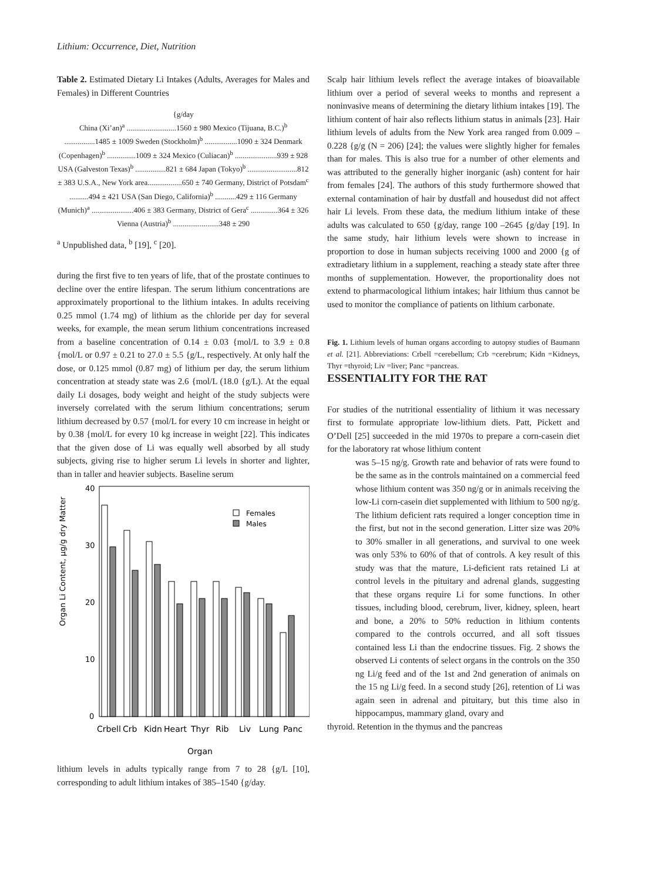Lithium: Occurrence, Diet, Nutrition
Table 2. Estimated Dietary Li Intakes (Adults, Averages for Males and Females) in Different Countries
{g/day
China (Xi’an)<sup>a</sup> ..........................1560 ± 980 Mexico (Tijuana, B.C.)<sup>b</sup> ................1485 ± 1009 Sweden (Stockholm)<sup>b</sup> .................1090 ± 324 Denmark (Copenhagen)<sup>b</sup> ...............1009 ± 324 Mexico (Culiacan)<sup>b</sup> ......................939 ± 928 USA (Galveston Texas)<sup>b</sup> ................821 ± 684 Japan (Tokyo)<sup>b</sup> ..........................812 ± 383 U.S.A., New York area..................650 ± 740 Germany, District of Potsdam<sup>c</sup> ..........494 ± 421 USA (San Diego, California)<sup>b</sup> ...........429 ± 116 Germany (Munich)<sup>a</sup> ......................406 ± 383 Germany, District of Gera<sup>c</sup> ..............364 ± 326 Vienna (Austria)<sup>b</sup> ........................348 ± 290
<sup>a</sup> Unpublished data, <sup>b</sup> [19], <sup>c</sup> [20].
during the first five to ten years of life, that of the prostate continues to decline over the entire lifespan. The serum lithium concentrations are approximately proportional to the lithium intakes. In adults receiving 0.25 mmol (1.74 mg) of lithium as the chloride per day for several weeks, for example, the mean serum lithium concentrations increased from a baseline concentration of 0.14 ± 0.03 {mol/L to 3.9 ± 0.8 {mol/L or 0.97 ± 0.21 to 27.0 ± 5.5 {g/L, respectively. At only half the dose, or 0.125 mmol (0.87 mg) of lithium per day, the serum lithium concentration at steady state was 2.6 {mol/L (18.0 {g/L). At the equal daily Li dosages, body weight and height of the study subjects were inversely correlated with the serum lithium concentrations; serum lithium decreased by 0.57 {mol/L for every 10 cm increase in height or by 0.38 {mol/L for every 10 kg increase in weight [22]. This indicates that the given dose of Li was equally well absorbed by all study subjects, giving rise to higher serum Li levels in shorter and lighter, than in taller and heavier subjects. Baseline serum
Organ Li Content, µg/g dry Matter
40
30
20
10
0
Females
Males
Crbell
Crb
Kidn
Heart
Thyr
Rib
Liv
Lung
Panc
Organ
lithium levels in adults typically range from 7 to 28 {g/L [10], corresponding to adult lithium intakes of 385–1540 {g/day.
Scalp hair lithium levels reflect the average intakes of bioavailable lithium over a period of several weeks to months and represent a noninvasive means of determining the dietary lithium intakes [19]. The lithium content of hair also reflects lithium status in animals [23]. Hair lithium levels of adults from the New York area ranged from 0.009 –0.228 {g/g (N = 206) [24]; the values were slightly higher for females than for males. This is also true for a number of other elements and was attributed to the generally higher inorganic (ash) content for hair from females [24]. The authors of this study furthermore showed that external contamination of hair by dustfall and housedust did not affect hair Li levels. From these data, the medium lithium intake of these adults was calculated to 650 {g/day, range 100 –2645 {g/day [19]. In the same study, hair lithium levels were shown to increase in proportion to dose in human subjects receiving 1000 and 2000 {g of extradietary lithium in a supplement, reaching a steady state after three months of supplementation. However, the proportionality does not extend to pharmacological lithium intakes; hair lithium thus cannot be used to monitor the compliance of patients on lithium carbonate.
Fig. 1. Lithium levels of human organs according to autopsy studies of Baumann et al. [21]. Abbreviations: Crbell =cerebellum; Crb =cerebrum; Kidn =Kidneys, Thyr =thyroid; Liv =liver; Panc =pancreas.
ESSENTIALITY FOR THE RAT
For studies of the nutritional essentiality of lithium it was necessary first to formulate appropriate low-lithium diets. Patt, Pickett and O’Dell [25] succeeded in the mid 1970s to prepare a corn-casein diet for the laboratory rat whose lithium content
was 5–15 ng/g. Growth rate and behavior of rats were found to be the same as in the controls maintained on a commercial feed whose lithium content was 350 ng/g or in animals receiving the low-Li corn-casein diet supplemented with lithium to 500 ng/g. The lithium deficient rats required a longer conception time in the first, but not in the second generation. Litter size was 20% to 30% smaller in all generations, and survival to one week was only 53% to 60% of that of controls. A key result of this study was that the mature, Li-deficient rats retained Li at control levels in the pituitary and adrenal glands, suggesting that these organs require Li for some functions. In other tissues, including blood, cerebrum, liver, kidney, spleen, heart and bone, a 20% to 50% reduction in lithium contents compared to the controls occurred, and all soft tissues contained less Li than the endocrine tissues. Fig. 2 shows the observed Li contents of select organs in the controls on the 350 ng Li/g feed and of the 1st and 2nd generation of animals on the 15 ng Li/g feed. In a second study [26], retention of Li was again seen in adrenal and pituitary, but this time also in hippocampus, mammary gland, ovary and
thyroid. Retention in the thymus and the pancreas